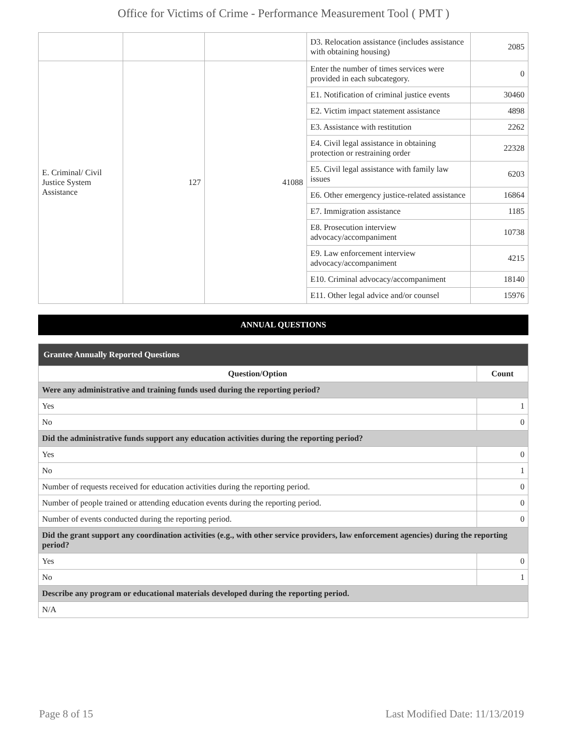Office for Victims of Crime - Performance Measurement Tool ( PMT )
| | | | D3. Relocation assistance (includes assistance with obtaining housing) | 2085 |
| E. Criminal/ Civil Justice System Assistance | 127 | 41088 | Enter the number of times services were provided in each subcategory. | 0 |
| | | | E1. Notification of criminal justice events | 30460 |
| | | | E2. Victim impact statement assistance | 4898 |
| | | | E3. Assistance with restitution | 2262 |
| | | | E4. Civil legal assistance in obtaining protection or restraining order | 22328 |
| | | | E5. Civil legal assistance with family law issues | 6203 |
| | | | E6. Other emergency justice-related assistance | 16864 |
| | | | E7. Immigration assistance | 1185 |
| | | | E8. Prosecution interview advocacy/accompaniment | 10738 |
| | | | E9. Law enforcement interview advocacy/accompaniment | 4215 |
| | | | E10. Criminal advocacy/accompaniment | 18140 |
| | | | E11. Other legal advice and/or counsel | 15976 |
ANNUAL QUESTIONS
| Grantee Annually Reported Questions | |
| --- | --- |
| Question/Option | Count |
| Were any administrative and training funds used during the reporting period? | |
| Yes | 1 |
| No | 0 |
| Did the administrative funds support any education activities during the reporting period? | |
| Yes | 0 |
| No | 1 |
| Number of requests received for education activities during the reporting period. | 0 |
| Number of people trained or attending education events during the reporting period. | 0 |
| Number of events conducted during the reporting period. | 0 |
| Did the grant support any coordination activities (e.g., with other service providers, law enforcement agencies) during the reporting period? | |
| Yes | 0 |
| No | 1 |
| Describe any program or educational materials developed during the reporting period. | |
| N/A | |
Page 8 of 15 Last Modified Date: 11/13/2019